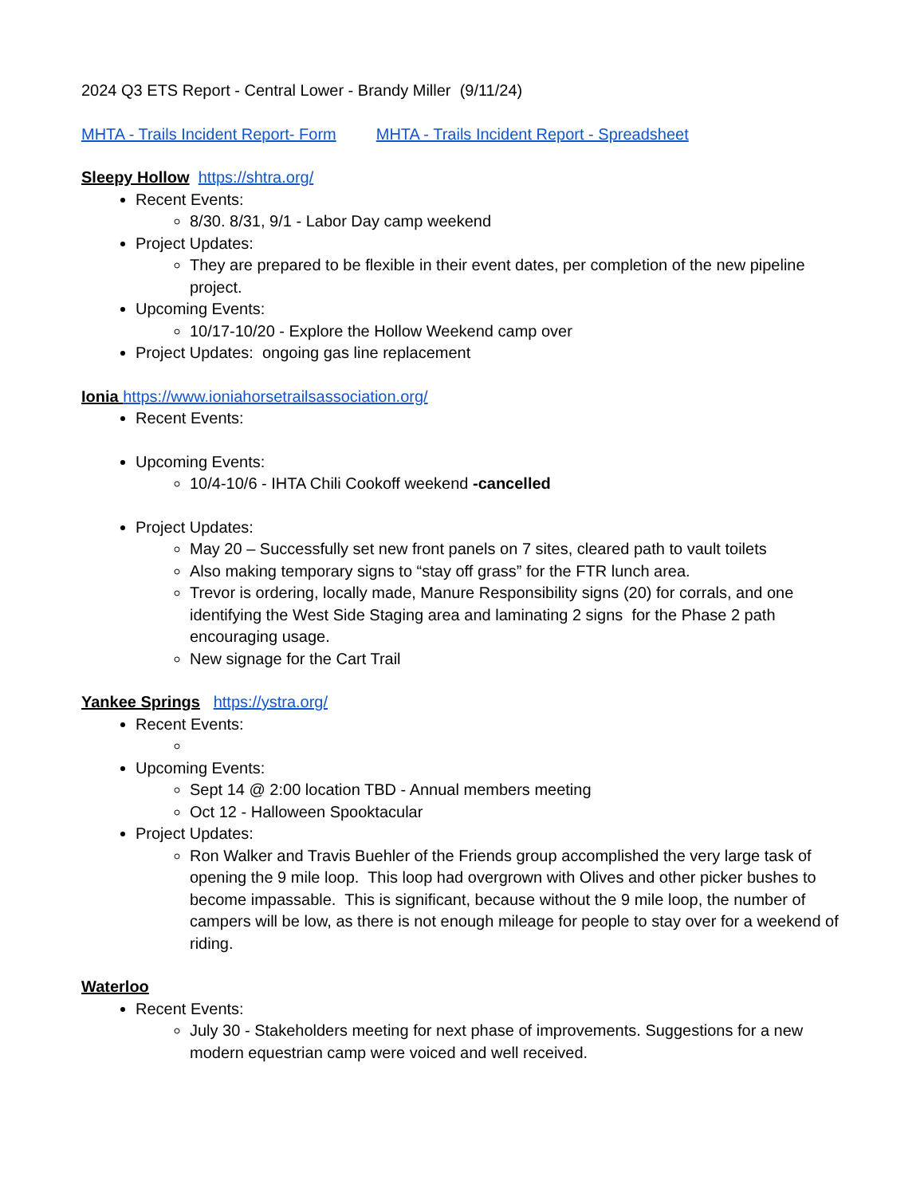2024 Q3 ETS Report - Central Lower - Brandy Miller (9/11/24)
MHTA - Trails Incident Report- Form MHTA - Trails Incident Report - Spreadsheet
Sleepy Hollow https://shtra.org/
Recent Events:
8/30. 8/31, 9/1 - Labor Day camp weekend
Project Updates:
They are prepared to be flexible in their event dates, per completion of the new pipeline project.
Upcoming Events:
10/17-10/20 - Explore the Hollow Weekend camp over
Project Updates: ongoing gas line replacement
Ionia https://www.ioniahorsetrailsassociation.org/
Recent Events:
Upcoming Events:
10/4-10/6 - IHTA Chili Cookoff weekend -cancelled
Project Updates:
May 20 – Successfully set new front panels on 7 sites, cleared path to vault toilets
Also making temporary signs to “stay off grass” for the FTR lunch area.
Trevor is ordering, locally made, Manure Responsibility signs (20) for corrals, and one identifying the West Side Staging area and laminating 2 signs for the Phase 2 path encouraging usage.
New signage for the Cart Trail
Yankee Springs https://ystra.org/
Recent Events:
Upcoming Events:
Sept 14 @ 2:00 location TBD - Annual members meeting
Oct 12 - Halloween Spooktacular
Project Updates:
Ron Walker and Travis Buehler of the Friends group accomplished the very large task of opening the 9 mile loop. This loop had overgrown with Olives and other picker bushes to become impassable. This is significant, because without the 9 mile loop, the number of campers will be low, as there is not enough mileage for people to stay over for a weekend of riding.
Waterloo
Recent Events:
July 30 - Stakeholders meeting for next phase of improvements. Suggestions for a new modern equestrian camp were voiced and well received.